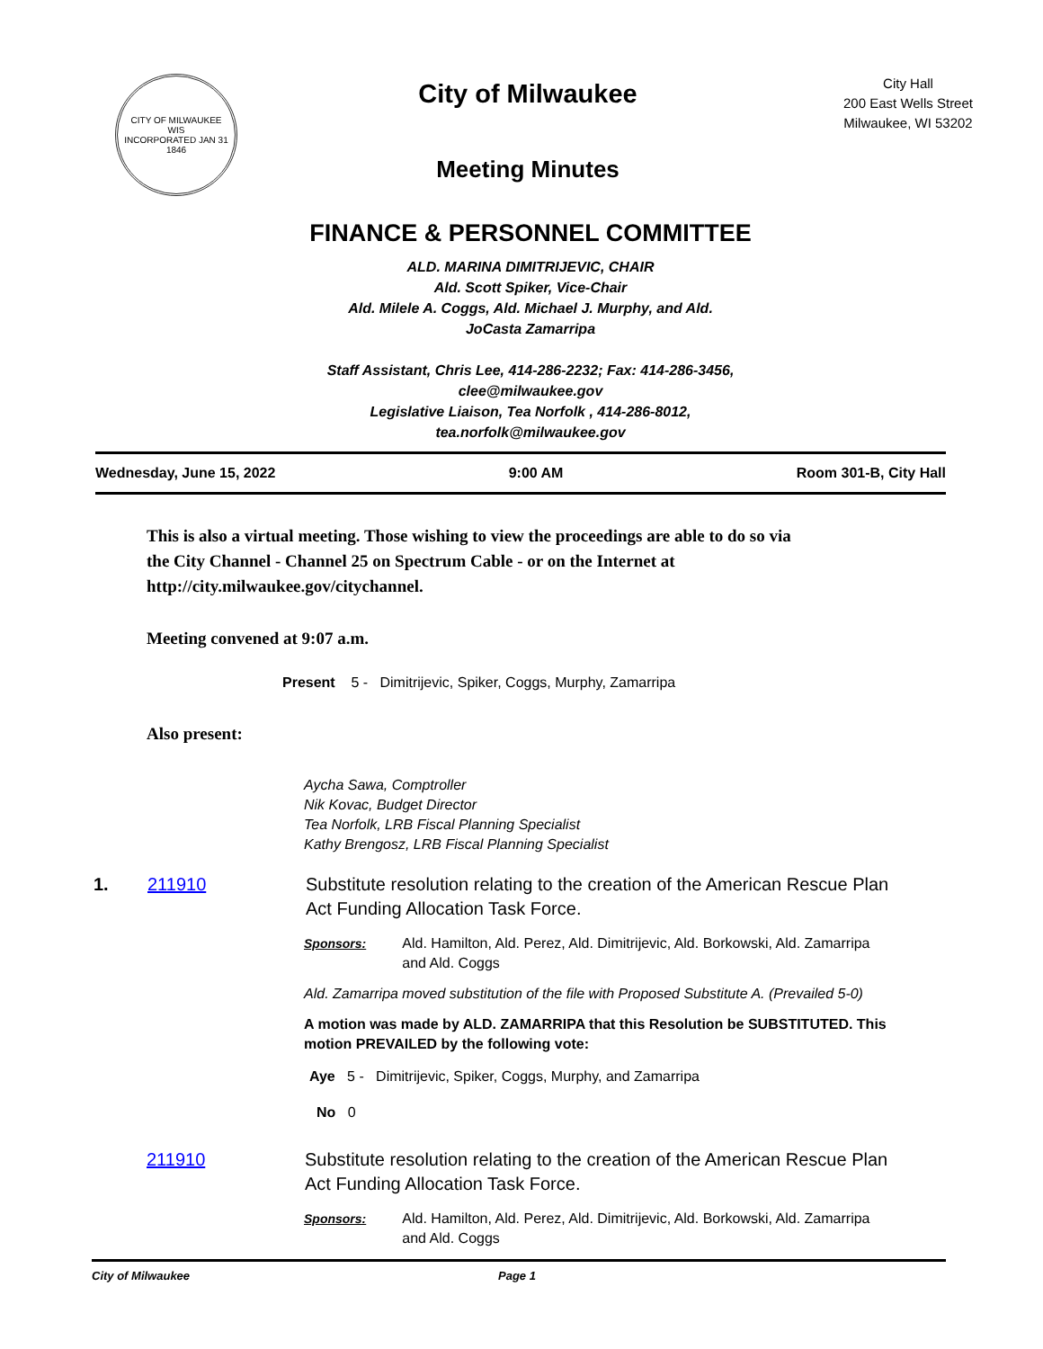CITY OF MILWAUKEE
WIS
INCORPORATED JAN 31 1846
City of Milwaukee
Meeting Minutes
City Hall
200 East Wells Street
Milwaukee, WI 53202
FINANCE & PERSONNEL COMMITTEE
ALD. MARINA DIMITRIJEVIC, CHAIR
Ald. Scott Spiker, Vice-Chair
Ald. Milele A. Coggs, Ald. Michael J. Murphy, and Ald.
JoCasta Zamarripa
Staff Assistant, Chris Lee, 414-286-2232; Fax: 414-286-3456,
clee@milwaukee.gov
Legislative Liaison, Tea Norfolk , 414-286-8012,
tea.norfolk@milwaukee.gov
Wednesday, June 15, 2022 9:00 AM Room 301-B, City Hall
This is also a virtual meeting. Those wishing to view the proceedings are able to do so via
the City Channel - Channel 25 on Spectrum Cable - or on the Internet at
http://city.milwaukee.gov/citychannel.
Meeting convened at 9:07 a.m.
Present 5 - Dimitrijevic, Spiker, Coggs, Murphy, Zamarripa
Also present:
Aycha Sawa, Comptroller
Nik Kovac, Budget Director
Tea Norfolk, LRB Fiscal Planning Specialist
Kathy Brengosz, LRB Fiscal Planning Specialist
1. 211910 Substitute resolution relating to the creation of the American Rescue Plan Act Funding Allocation Task Force.
Sponsors: Ald. Hamilton, Ald. Perez, Ald. Dimitrijevic, Ald. Borkowski, Ald. Zamarripa and Ald. Coggs
Ald. Zamarripa moved substitution of the file with Proposed Substitute A. (Prevailed 5-0)
A motion was made by ALD. ZAMARRIPA that this Resolution be SUBSTITUTED. This motion PREVAILED by the following vote:
Aye 5 - Dimitrijevic, Spiker, Coggs, Murphy, and Zamarripa
No 0
211910 Substitute resolution relating to the creation of the American Rescue Plan Act Funding Allocation Task Force.
Sponsors: Ald. Hamilton, Ald. Perez, Ald. Dimitrijevic, Ald. Borkowski, Ald. Zamarripa and Ald. Coggs
City of Milwaukee Page 1